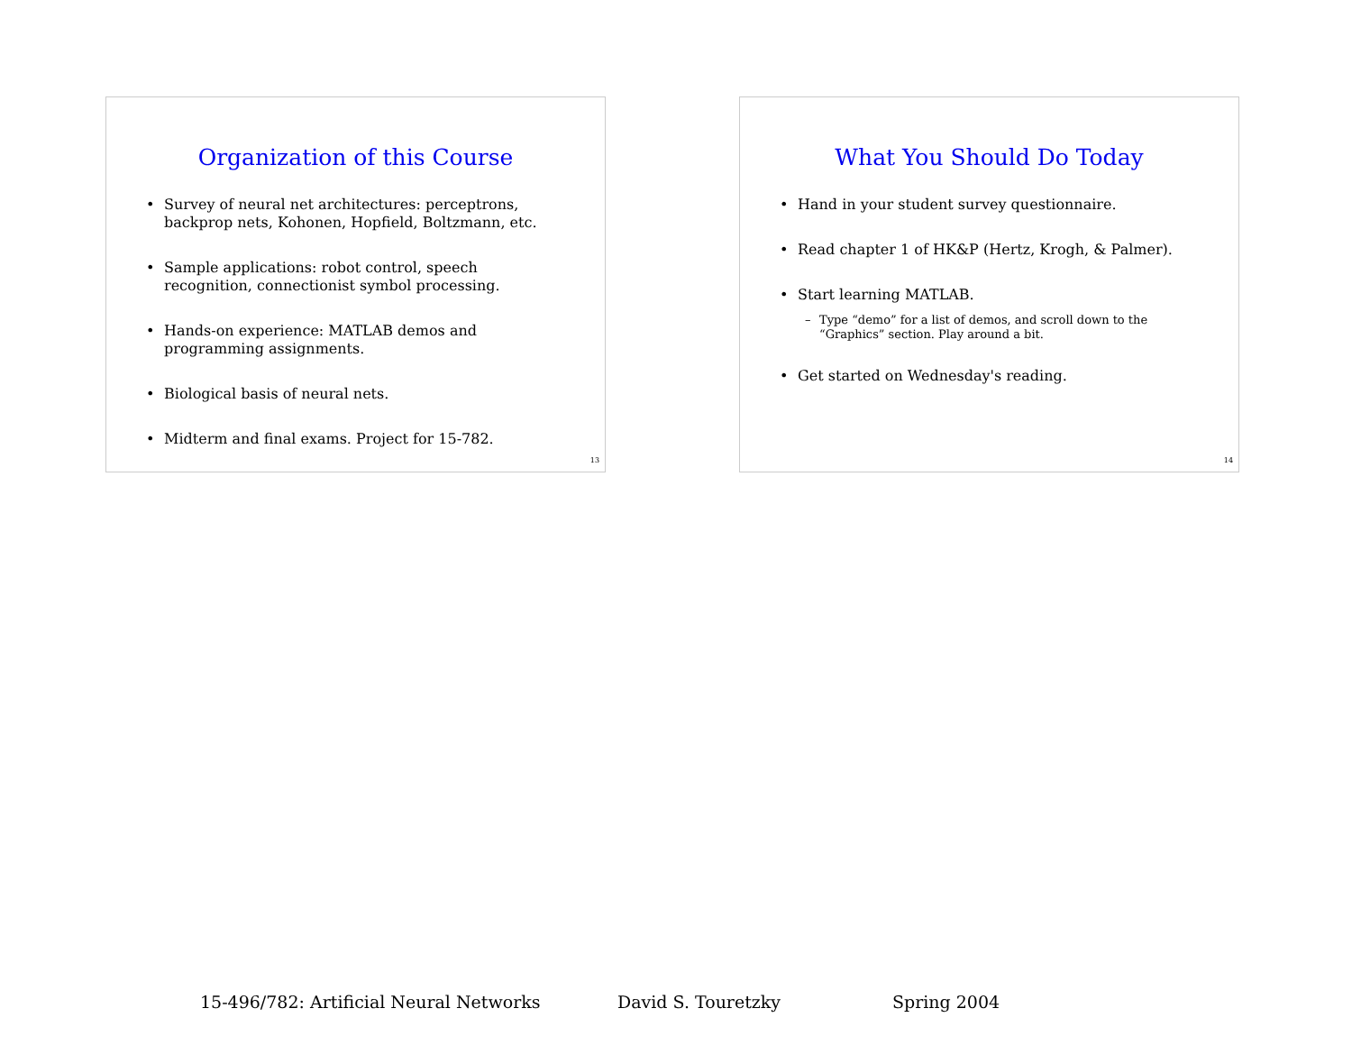Organization of this Course
• Survey of neural net architectures: perceptrons, backprop nets, Kohonen, Hopfield, Boltzmann, etc.
• Sample applications: robot control, speech recognition, connectionist symbol processing.
• Hands-on experience: MATLAB demos and programming assignments.
• Biological basis of neural nets.
• Midterm and final exams. Project for 15-782.
13
What You Should Do Today
• Hand in your student survey questionnaire.
• Read chapter 1 of HK&P (Hertz, Krogh, & Palmer).
• Start learning MATLAB.
– Type “demo” for a list of demos, and scroll down to the “Graphics” section. Play around a bit.
• Get started on Wednesday's reading.
14
15-496/782: Artificial Neural Networks David S. Touretzky Spring 2004